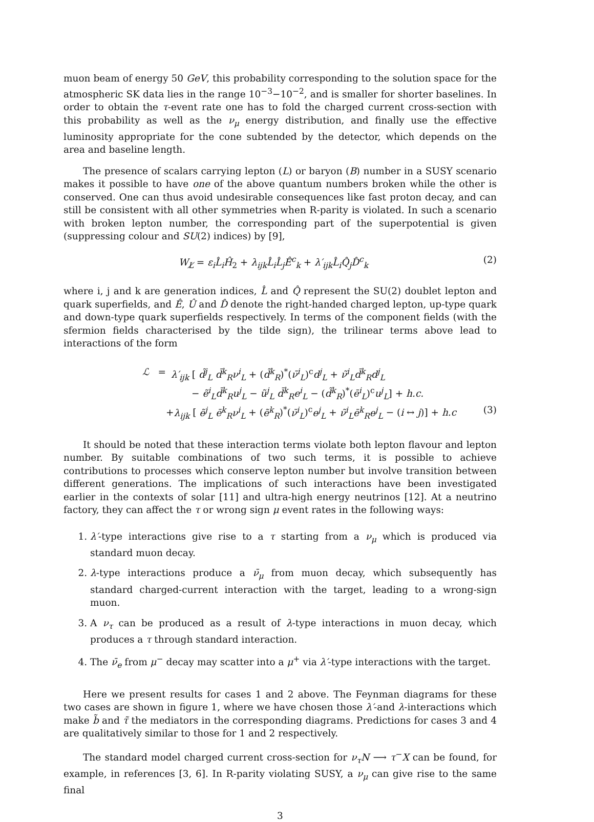muon beam of energy 50 GeV, this probability corresponding to the solution space for the atmospheric SK data lies in the range 10<sup>−3</sup>−10<sup>−2</sup>, and is smaller for shorter baselines. In order to obtain the τ-event rate one has to fold the charged current cross-section with this probability as well as the ν<sub>μ</sub> energy distribution, and finally use the effective luminosity appropriate for the cone subtended by the detector, which depends on the area and baseline length.
The presence of scalars carrying lepton (L) or baryon (B) number in a SUSY scenario makes it possible to have one of the above quantum numbers broken while the other is conserved. One can thus avoid undesirable consequences like fast proton decay, and can still be consistent with all other symmetries when R-parity is violated. In such a scenario with broken lepton number, the corresponding part of the superpotential is given (suppressing colour and SU(2) indices) by [9],
W<sub>L̸</sub> = ε<sub>i</sub>L̂<sub>i</sub>Ĥ<sub>2</sub> + λ<sub>ijk</sub>L̂<sub>i</sub>L̂<sub>j</sub>Ê<sup>c</sup><sub>k</sub> + λ′<sub>ijk</sub>L̂<sub>i</sub>Q̂<sub>j</sub>D̂<sup>c</sup><sub>k</sub> (2)
where i, j and k are generation indices, L̂ and Q̂ represent the SU(2) doublet lepton and quark superfields, and Ê, Û and D̂ denote the right-handed charged lepton, up-type quark and down-type quark superfields respectively. In terms of the component fields (with the sfermion fields characterised by the tilde sign), the trilinear terms above lead to interactions of the form
ℒ = λ′<sub>ijk</sub> [ d̃<sup>j</sup><sub>L</sub> d̄<sup>k</sup><sub>R</sub>ν<sup>i</sup><sub>L</sub> + (d̃<sup>k</sup><sub>R</sub>)<sup>*</sup>(ν̄<sup>i</sup><sub>L</sub>)<sup>c</sup>d<sup>j</sup><sub>L</sub> + ν̃<sup>i</sup><sub>L</sub>d̄<sup>k</sup><sub>R</sub>d<sup>j</sup><sub>L</sub>
− ẽ<sup>i</sup><sub>L</sub>d̄<sup>k</sup><sub>R</sub>u<sup>j</sup><sub>L</sub> − ũ<sup>j</sup><sub>L</sub> d̄<sup>k</sup><sub>R</sub>e<sup>i</sup><sub>L</sub> − (d̃<sup>k</sup><sub>R</sub>)<sup>*</sup>(ē<sup>i</sup><sub>L</sub>)<sup>c</sup>u<sup>j</sup><sub>L</sub>] + h.c.
+λ<sub>ijk</sub> [ ẽ<sup>j</sup><sub>L</sub> ē<sup>k</sup><sub>R</sub>ν<sup>i</sup><sub>L</sub> + (ẽ<sup>k</sup><sub>R</sub>)<sup>*</sup>(ν̄<sup>i</sup><sub>L</sub>)<sup>c</sup>e<sup>j</sup><sub>L</sub> + ν̃<sup>i</sup><sub>L</sub>ē<sup>k</sup><sub>R</sub>e<sup>j</sup><sub>L</sub> − (i ↔ j)] + h.c (3)
It should be noted that these interaction terms violate both lepton flavour and lepton number. By suitable combinations of two such terms, it is possible to achieve contributions to processes which conserve lepton number but involve transition between different generations. The implications of such interactions have been investigated earlier in the contexts of solar [11] and ultra-high energy neutrinos [12]. At a neutrino factory, they can affect the τ or wrong sign μ event rates in the following ways:
1. λ′-type interactions give rise to a τ starting from a ν<sub>μ</sub> which is produced via standard muon decay.
2. λ-type interactions produce a ν̄<sub>μ</sub> from muon decay, which subsequently has standard charged-current interaction with the target, leading to a wrong-sign muon.
3. A ν<sub>τ</sub> can be produced as a result of λ-type interactions in muon decay, which produces a τ through standard interaction.
4. The ν̄<sub>e</sub> from μ<sup>−</sup> decay may scatter into a μ<sup>+</sup> via λ′-type interactions with the target.
Here we present results for cases 1 and 2 above. The Feynman diagrams for these two cases are shown in figure 1, where we have chosen those λ′-and λ-interactions which make b̃ and τ̃ the mediators in the corresponding diagrams. Predictions for cases 3 and 4 are qualitatively similar to those for 1 and 2 respectively.
The standard model charged current cross-section for ν<sub>τ</sub>N ⟶ τ<sup>−</sup>X can be found, for example, in references [3, 6]. In R-parity violating SUSY, a ν<sub>μ</sub> can give rise to the same final
3